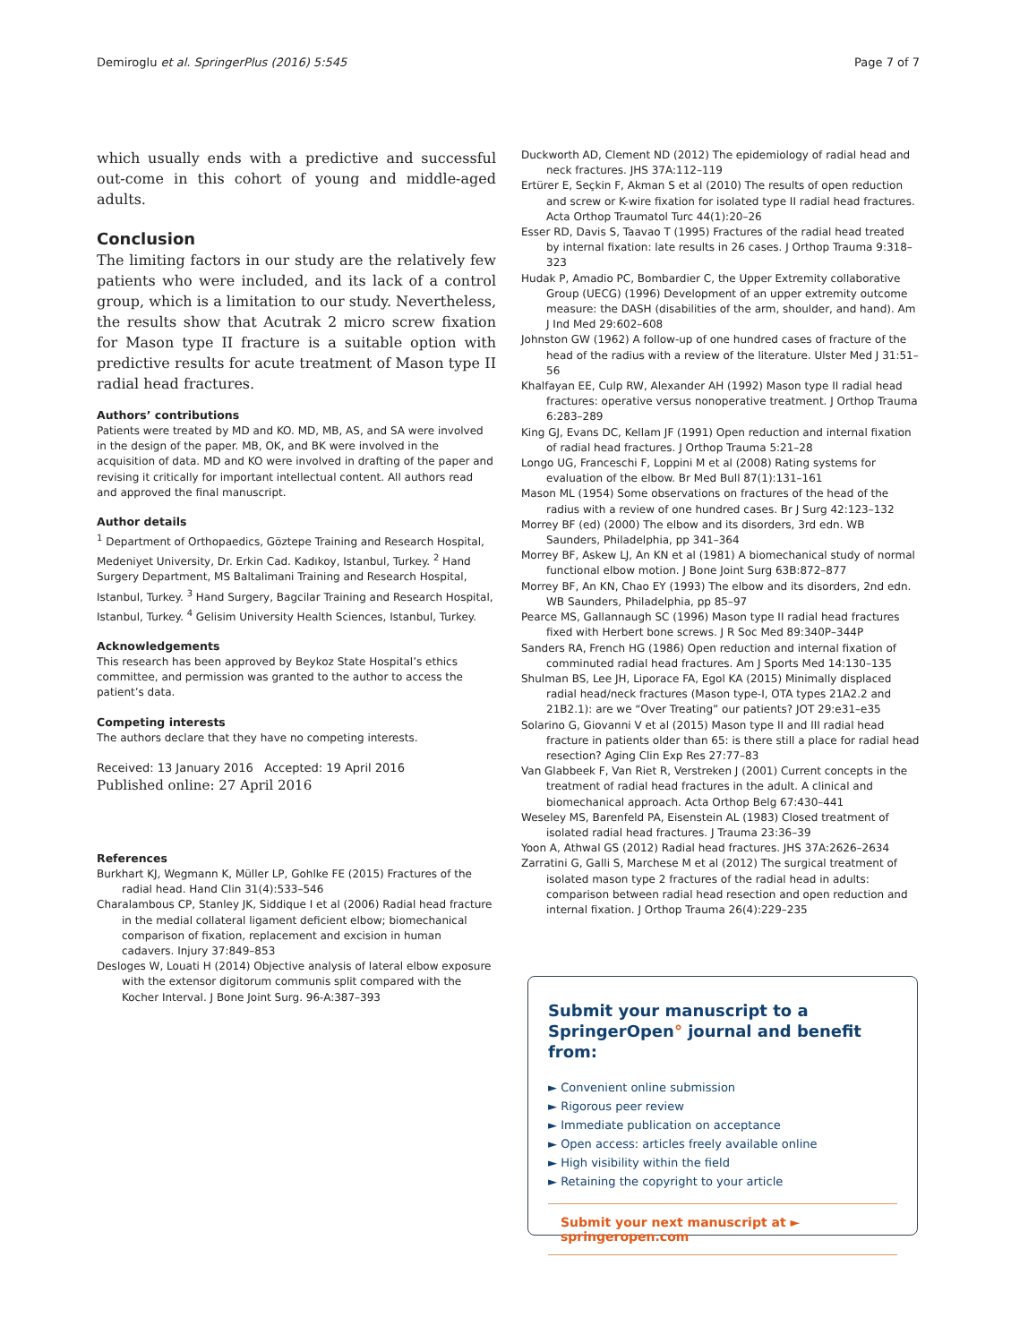Demiroglu et al. SpringerPlus (2016) 5:545 Page 7 of 7
which usually ends with a predictive and successful out-come in this cohort of young and middle-aged adults.
Conclusion
The limiting factors in our study are the relatively few patients who were included, and its lack of a control group, which is a limitation to our study. Nevertheless, the results show that Acutrak 2 micro screw fixation for Mason type II fracture is a suitable option with predictive results for acute treatment of Mason type II radial head fractures.
Authors’ contributions
Patients were treated by MD and KO. MD, MB, AS, and SA were involved in the design of the paper. MB, OK, and BK were involved in the acquisition of data. MD and KO were involved in drafting of the paper and revising it critically for important intellectual content. All authors read and approved the final manuscript.
Author details
<sup>1</sup> Department of Orthopaedics, Göztepe Training and Research Hospital, Medeniyet University, Dr. Erkin Cad. Kadıkoy, Istanbul, Turkey. <sup>2</sup> Hand Surgery Department, MS Baltalimani Training and Research Hospital, Istanbul, Turkey. <sup>3</sup> Hand Surgery, Bagcilar Training and Research Hospital, Istanbul, Turkey. <sup>4</sup> Gelisim University Health Sciences, Istanbul, Turkey.
Acknowledgements
This research has been approved by Beykoz State Hospital’s ethics committee, and permission was granted to the author to access the patient’s data.
Competing interests
The authors declare that they have no competing interests.
Received: 13 January 2016 Accepted: 19 April 2016
Published online: 27 April 2016
References
Burkhart KJ, Wegmann K, Müller LP, Gohlke FE (2015) Fractures of the radial head. Hand Clin 31(4):533–546
Charalambous CP, Stanley JK, Siddique I et al (2006) Radial head fracture in the medial collateral ligament deficient elbow; biomechanical comparison of fixation, replacement and excision in human cadavers. Injury 37:849–853
Desloges W, Louati H (2014) Objective analysis of lateral elbow exposure with the extensor digitorum communis split compared with the Kocher Interval. J Bone Joint Surg. 96-A:387–393
Duckworth AD, Clement ND (2012) The epidemiology of radial head and neck fractures. JHS 37A:112–119
Ertürer E, Seçkin F, Akman S et al (2010) The results of open reduction and screw or K-wire fixation for isolated type II radial head fractures. Acta Orthop Traumatol Turc 44(1):20–26
Esser RD, Davis S, Taavao T (1995) Fractures of the radial head treated by internal fixation: late results in 26 cases. J Orthop Trauma 9:318–323
Hudak P, Amadio PC, Bombardier C, the Upper Extremity collaborative Group (UECG) (1996) Development of an upper extremity outcome measure: the DASH (disabilities of the arm, shoulder, and hand). Am J Ind Med 29:602–608
Johnston GW (1962) A follow-up of one hundred cases of fracture of the head of the radius with a review of the literature. Ulster Med J 31:51–56
Khalfayan EE, Culp RW, Alexander AH (1992) Mason type II radial head fractures: operative versus nonoperative treatment. J Orthop Trauma 6:283–289
King GJ, Evans DC, Kellam JF (1991) Open reduction and internal fixation of radial head fractures. J Orthop Trauma 5:21–28
Longo UG, Franceschi F, Loppini M et al (2008) Rating systems for evaluation of the elbow. Br Med Bull 87(1):131–161
Mason ML (1954) Some observations on fractures of the head of the radius with a review of one hundred cases. Br J Surg 42:123–132
Morrey BF (ed) (2000) The elbow and its disorders, 3rd edn. WB Saunders, Philadelphia, pp 341–364
Morrey BF, Askew LJ, An KN et al (1981) A biomechanical study of normal functional elbow motion. J Bone Joint Surg 63B:872–877
Morrey BF, An KN, Chao EY (1993) The elbow and its disorders, 2nd edn. WB Saunders, Philadelphia, pp 85–97
Pearce MS, Gallannaugh SC (1996) Mason type II radial head fractures fixed with Herbert bone screws. J R Soc Med 89:340P–344P
Sanders RA, French HG (1986) Open reduction and internal fixation of comminuted radial head fractures. Am J Sports Med 14:130–135
Shulman BS, Lee JH, Liporace FA, Egol KA (2015) Minimally displaced radial head/neck fractures (Mason type-I, OTA types 21A2.2 and 21B2.1): are we “Over Treating” our patients? JOT 29:e31–e35
Solarino G, Giovanni V et al (2015) Mason type II and III radial head fracture in patients older than 65: is there still a place for radial head resection? Aging Clin Exp Res 27:77–83
Van Glabbeek F, Van Riet R, Verstreken J (2001) Current concepts in the treatment of radial head fractures in the adult. A clinical and biomechanical approach. Acta Orthop Belg 67:430–441
Weseley MS, Barenfeld PA, Eisenstein AL (1983) Closed treatment of isolated radial head fractures. J Trauma 23:36–39
Yoon A, Athwal GS (2012) Radial head fractures. JHS 37A:2626–2634
Zarratini G, Galli S, Marchese M et al (2012) The surgical treatment of isolated mason type 2 fractures of the radial head in adults: comparison between radial head resection and open reduction and internal fixation. J Orthop Trauma 26(4):229–235
Submit your manuscript to a SpringerOpen° journal and benefit from:
► Convenient online submission
► Rigorous peer review
► Immediate publication on acceptance
► Open access: articles freely available online
► High visibility within the field
► Retaining the copyright to your article
Submit your next manuscript at ► springeropen.com